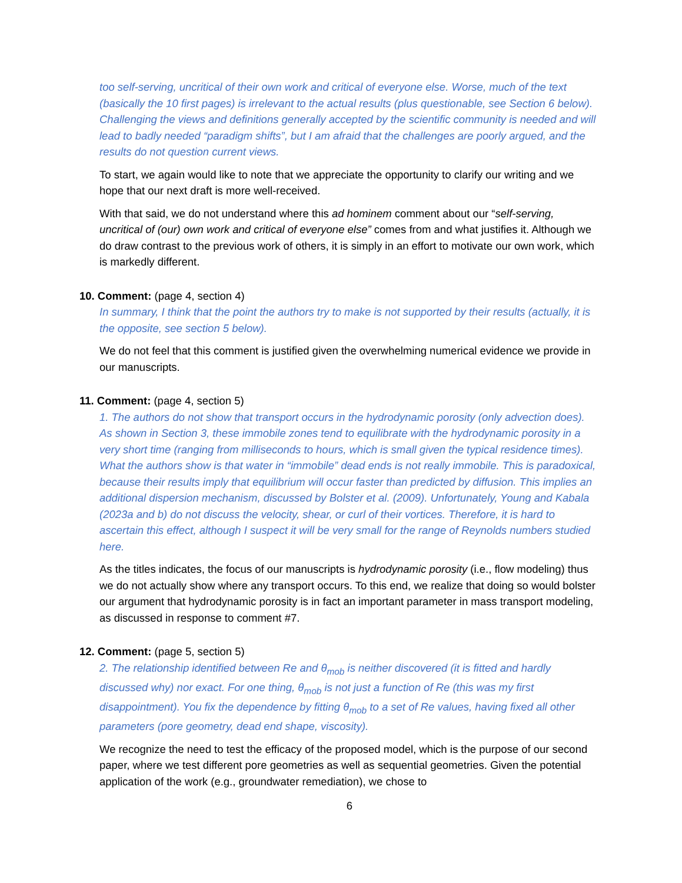too self-serving, uncritical of their own work and critical of everyone else. Worse, much of the text (basically the 10 first pages) is irrelevant to the actual results (plus questionable, see Section 6 below). Challenging the views and definitions generally accepted by the scientific community is needed and will lead to badly needed “paradigm shifts”, but I am afraid that the challenges are poorly argued, and the results do not question current views.
To start, we again would like to note that we appreciate the opportunity to clarify our writing and we hope that our next draft is more well-received.
With that said, we do not understand where this ad hominem comment about our “self-serving, uncritical of (our) own work and critical of everyone else” comes from and what justifies it. Although we do draw contrast to the previous work of others, it is simply in an effort to motivate our own work, which is markedly different.
10. Comment: (page 4, section 4)
In summary, I think that the point the authors try to make is not supported by their results (actually, it is the opposite, see section 5 below).
We do not feel that this comment is justified given the overwhelming numerical evidence we provide in our manuscripts.
11. Comment: (page 4, section 5)
1. The authors do not show that transport occurs in the hydrodynamic porosity (only advection does). As shown in Section 3, these immobile zones tend to equilibrate with the hydrodynamic porosity in a very short time (ranging from milliseconds to hours, which is small given the typical residence times). What the authors show is that water in “immobile” dead ends is not really immobile. This is paradoxical, because their results imply that equilibrium will occur faster than predicted by diffusion. This implies an additional dispersion mechanism, discussed by Bolster et al. (2009). Unfortunately, Young and Kabala (2023a and b) do not discuss the velocity, shear, or curl of their vortices. Therefore, it is hard to ascertain this effect, although I suspect it will be very small for the range of Reynolds numbers studied here.
As the titles indicates, the focus of our manuscripts is hydrodynamic porosity (i.e., flow modeling) thus we do not actually show where any transport occurs. To this end, we realize that doing so would bolster our argument that hydrodynamic porosity is in fact an important parameter in mass transport modeling, as discussed in response to comment #7.
12. Comment: (page 5, section 5)
2. The relationship identified between Re and θ<sub>mob</sub> is neither discovered (it is fitted and hardly discussed why) nor exact. For one thing, θ<sub>mob</sub> is not just a function of Re (this was my first disappointment). You fix the dependence by fitting θ<sub>mob</sub> to a set of Re values, having fixed all other parameters (pore geometry, dead end shape, viscosity).
We recognize the need to test the efficacy of the proposed model, which is the purpose of our second paper, where we test different pore geometries as well as sequential geometries. Given the potential application of the work (e.g., groundwater remediation), we chose to
6